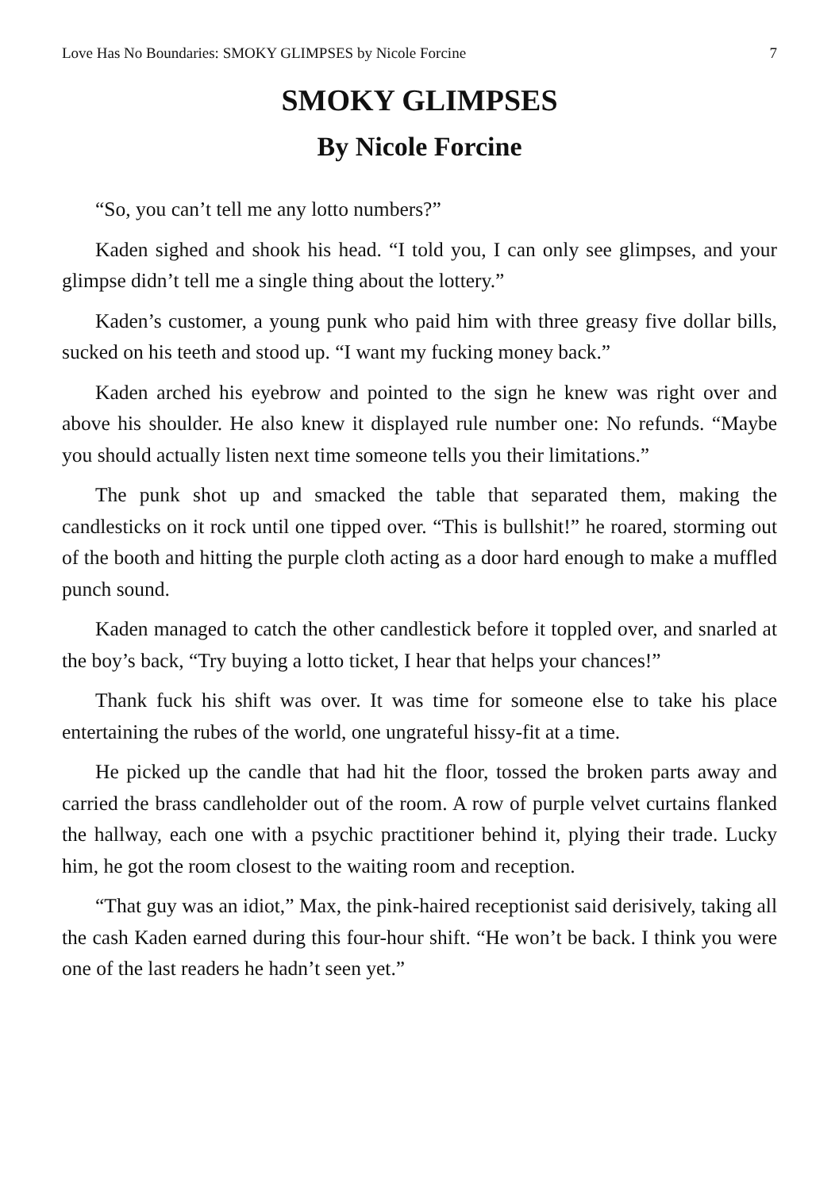Love Has No Boundaries: SMOKY GLIMPSES by Nicole Forcine 7
SMOKY GLIMPSES
By Nicole Forcine
“So, you can’t tell me any lotto numbers?”
Kaden sighed and shook his head. “I told you, I can only see glimpses, and your glimpse didn’t tell me a single thing about the lottery.”
Kaden’s customer, a young punk who paid him with three greasy five dollar bills, sucked on his teeth and stood up. “I want my fucking money back.”
Kaden arched his eyebrow and pointed to the sign he knew was right over and above his shoulder. He also knew it displayed rule number one: No refunds. “Maybe you should actually listen next time someone tells you their limitations.”
The punk shot up and smacked the table that separated them, making the candlesticks on it rock until one tipped over. “This is bullshit!” he roared, storming out of the booth and hitting the purple cloth acting as a door hard enough to make a muffled punch sound.
Kaden managed to catch the other candlestick before it toppled over, and snarled at the boy’s back, “Try buying a lotto ticket, I hear that helps your chances!”
Thank fuck his shift was over. It was time for someone else to take his place entertaining the rubes of the world, one ungrateful hissy-fit at a time.
He picked up the candle that had hit the floor, tossed the broken parts away and carried the brass candleholder out of the room. A row of purple velvet curtains flanked the hallway, each one with a psychic practitioner behind it, plying their trade. Lucky him, he got the room closest to the waiting room and reception.
“That guy was an idiot,” Max, the pink-haired receptionist said derisively, taking all the cash Kaden earned during this four-hour shift. “He won’t be back. I think you were one of the last readers he hadn’t seen yet.”